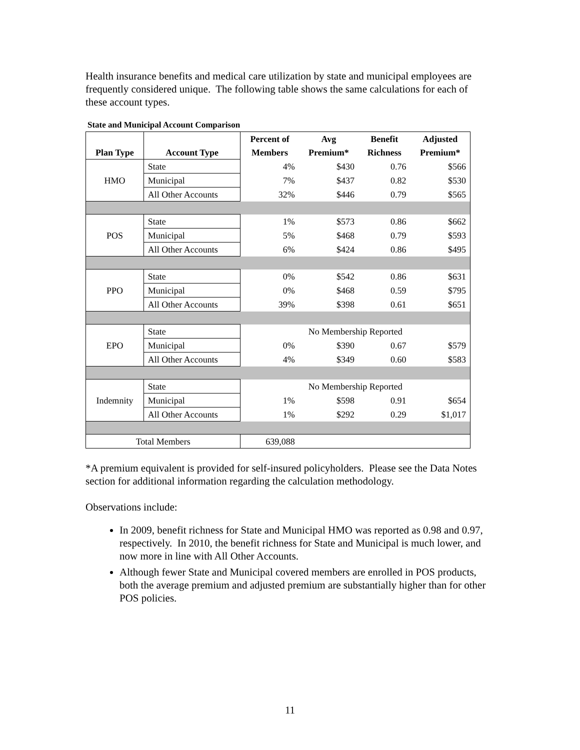Health insurance benefits and medical care utilization by state and municipal employees are frequently considered unique. The following table shows the same calculations for each of these account types.
State and Municipal Account Comparison
| | | Percent of | Avg | Benefit | Adjusted |
| --- | --- | --- | --- | --- | --- |
| Plan Type | Account Type | Members | Premium* | Richness | Premium* |
| HMO | State | 4% | $430 | 0.76 | $566 |
| | Municipal | 7% | $437 | 0.82 | $530 |
| | All Other Accounts | 32% | $446 | 0.79 | $565 |
| POS | State | 1% | $573 | 0.86 | $662 |
| | Municipal | 5% | $468 | 0.79 | $593 |
| | All Other Accounts | 6% | $424 | 0.86 | $495 |
| PPO | State | 0% | $542 | 0.86 | $631 |
| | Municipal | 0% | $468 | 0.59 | $795 |
| | All Other Accounts | 39% | $398 | 0.61 | $651 |
| EPO | State | No Membership Reported | | | |
| | Municipal | 0% | $390 | 0.67 | $579 |
| | All Other Accounts | 4% | $349 | 0.60 | $583 |
| Indemnity | State | No Membership Reported | | | |
| | Municipal | 1% | $598 | 0.91 | $654 |
| | All Other Accounts | 1% | $292 | 0.29 | $1,017 |
| Total Members | | 639,088 | | | |
*A premium equivalent is provided for self-insured policyholders. Please see the Data Notes section for additional information regarding the calculation methodology.
Observations include:
In 2009, benefit richness for State and Municipal HMO was reported as 0.98 and 0.97, respectively. In 2010, the benefit richness for State and Municipal is much lower, and now more in line with All Other Accounts.
Although fewer State and Municipal covered members are enrolled in POS products, both the average premium and adjusted premium are substantially higher than for other POS policies.
11